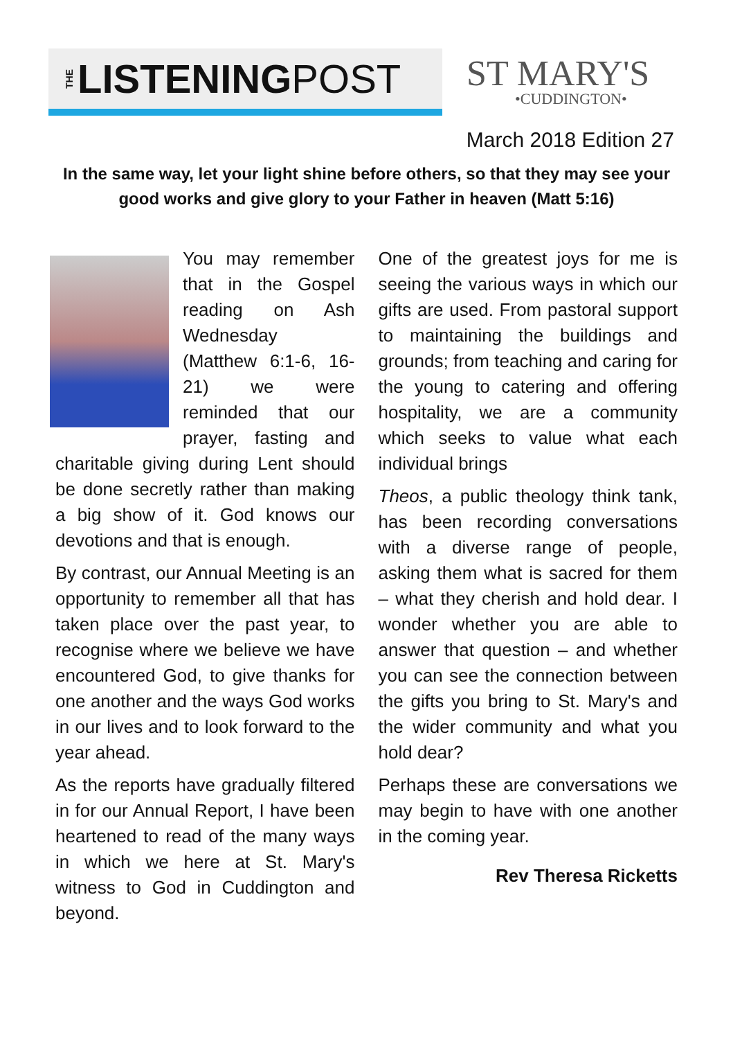THE LISTENING POST
ST MARY'S
•CUDDINGTON•
March 2018 Edition 27
In the same way, let your light shine before others, so that they may see your good works and give glory to your Father in heaven (Matt 5:16)
You may remember that in the Gospel reading on Ash Wednesday (Matthew 6:1-6, 16-21) we were reminded that our prayer, fasting and charitable giving during Lent should be done secretly rather than making a big show of it. God knows our devotions and that is enough.
By contrast, our Annual Meeting is an opportunity to remember all that has taken place over the past year, to recognise where we believe we have encountered God, to give thanks for one another and the ways God works in our lives and to look forward to the year ahead.
As the reports have gradually filtered in for our Annual Report, I have been heartened to read of the many ways in which we here at St. Mary's witness to God in Cuddington and beyond.
One of the greatest joys for me is seeing the various ways in which our gifts are used. From pastoral support to maintaining the buildings and grounds; from teaching and caring for the young to catering and offering hospitality, we are a community which seeks to value what each individual brings
Theos, a public theology think tank, has been recording conversations with a diverse range of people, asking them what is sacred for them – what they cherish and hold dear. I wonder whether you are able to answer that question – and whether you can see the connection between the gifts you bring to St. Mary's and the wider community and what you hold dear?
Perhaps these are conversations we may begin to have with one another in the coming year.
Rev Theresa Ricketts